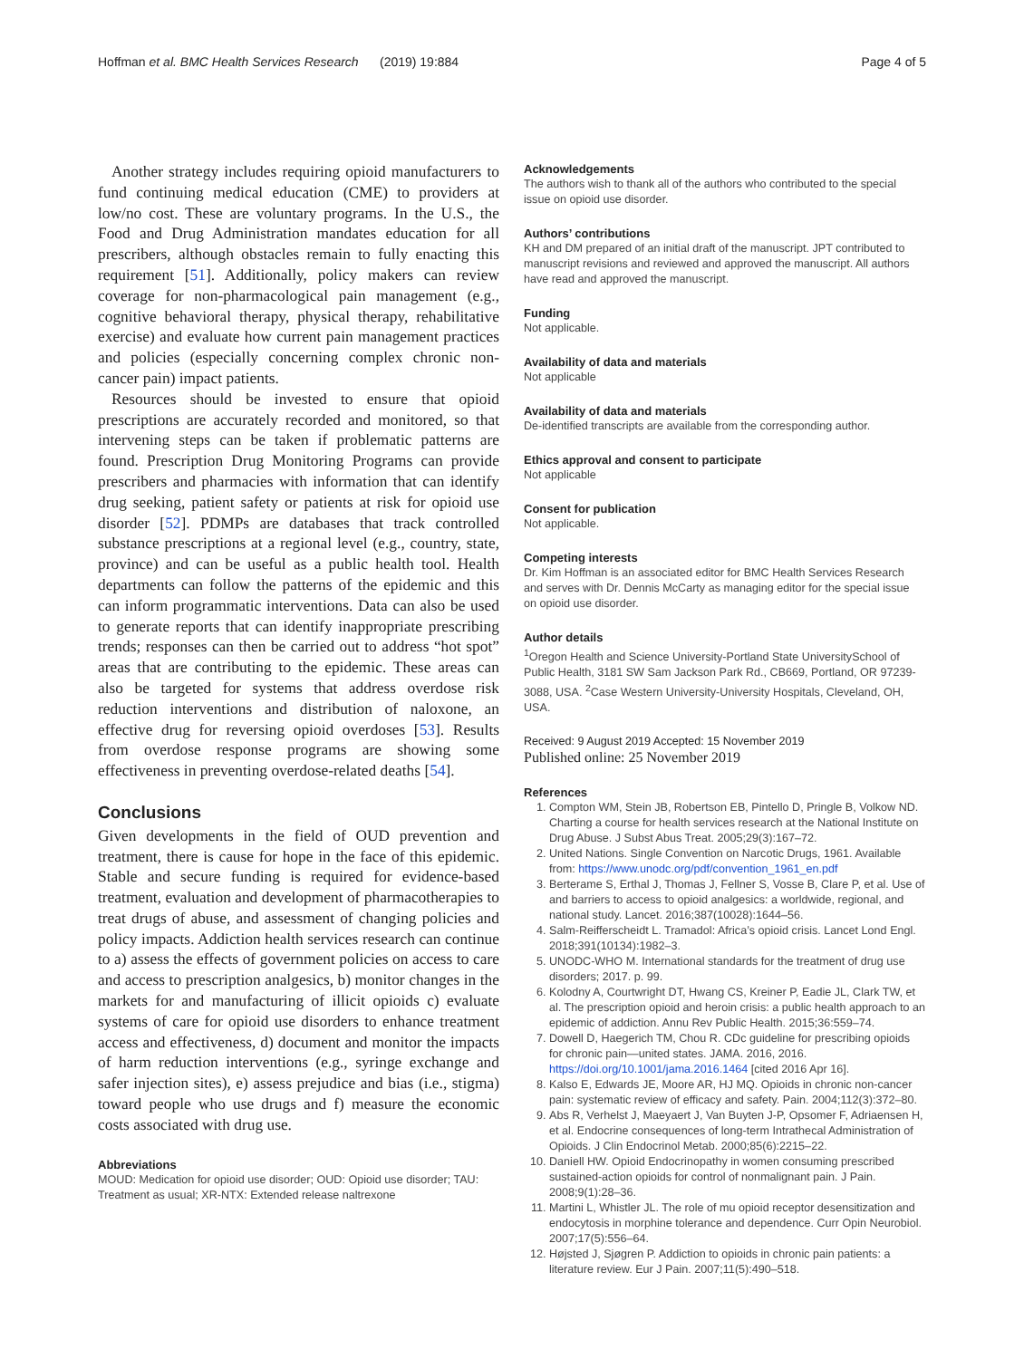Hoffman et al. BMC Health Services Research (2019) 19:884 Page 4 of 5
Another strategy includes requiring opioid manufacturers to fund continuing medical education (CME) to providers at low/no cost. These are voluntary programs. In the U.S., the Food and Drug Administration mandates education for all prescribers, although obstacles remain to fully enacting this requirement [51]. Additionally, policy makers can review coverage for non-pharmacological pain management (e.g., cognitive behavioral therapy, physical therapy, rehabilitative exercise) and evaluate how current pain management practices and policies (especially concerning complex chronic non-cancer pain) impact patients.
Resources should be invested to ensure that opioid prescriptions are accurately recorded and monitored, so that intervening steps can be taken if problematic patterns are found. Prescription Drug Monitoring Programs can provide prescribers and pharmacies with information that can identify drug seeking, patient safety or patients at risk for opioid use disorder [52]. PDMPs are databases that track controlled substance prescriptions at a regional level (e.g., country, state, province) and can be useful as a public health tool. Health departments can follow the patterns of the epidemic and this can inform programmatic interventions. Data can also be used to generate reports that can identify inappropriate prescribing trends; responses can then be carried out to address “hot spot” areas that are contributing to the epidemic. These areas can also be targeted for systems that address overdose risk reduction interventions and distribution of naloxone, an effective drug for reversing opioid overdoses [53]. Results from overdose response programs are showing some effectiveness in preventing overdose-related deaths [54].
Conclusions
Given developments in the field of OUD prevention and treatment, there is cause for hope in the face of this epidemic. Stable and secure funding is required for evidence-based treatment, evaluation and development of pharmacotherapies to treat drugs of abuse, and assessment of changing policies and policy impacts. Addiction health services research can continue to a) assess the effects of government policies on access to care and access to prescription analgesics, b) monitor changes in the markets for and manufacturing of illicit opioids c) evaluate systems of care for opioid use disorders to enhance treatment access and effectiveness, d) document and monitor the impacts of harm reduction interventions (e.g., syringe exchange and safer injection sites), e) assess prejudice and bias (i.e., stigma) toward people who use drugs and f) measure the economic costs associated with drug use.
Abbreviations
MOUD: Medication for opioid use disorder; OUD: Opioid use disorder; TAU: Treatment as usual; XR-NTX: Extended release naltrexone
Acknowledgements
The authors wish to thank all of the authors who contributed to the special issue on opioid use disorder.
Authors’ contributions
KH and DM prepared of an initial draft of the manuscript. JPT contributed to manuscript revisions and reviewed and approved the manuscript. All authors have read and approved the manuscript.
Funding
Not applicable.
Availability of data and materials
Not applicable
Availability of data and materials
De-identified transcripts are available from the corresponding author.
Ethics approval and consent to participate
Not applicable
Consent for publication
Not applicable.
Competing interests
Dr. Kim Hoffman is an associated editor for BMC Health Services Research and serves with Dr. Dennis McCarty as managing editor for the special issue on opioid use disorder.
Author details
<sup>1</sup> Oregon Health and Science University-Portland State UniversitySchool of Public Health, 3181 SW Sam Jackson Park Rd., CB669, Portland, OR 97239-3088, USA. <sup>2</sup>Case Western University-University Hospitals, Cleveland, OH, USA.
Received: 9 August 2019 Accepted: 15 November 2019
Published online: 25 November 2019
References
1. Compton WM, Stein JB, Robertson EB, Pintello D, Pringle B, Volkow ND. Charting a course for health services research at the National Institute on Drug Abuse. J Subst Abus Treat. 2005;29(3):167–72.
2. United Nations. Single Convention on Narcotic Drugs, 1961. Available from: https://www.unodc.org/pdf/convention_1961_en.pdf
3. Berterame S, Erthal J, Thomas J, Fellner S, Vosse B, Clare P, et al. Use of and barriers to access to opioid analgesics: a worldwide, regional, and national study. Lancet. 2016;387(10028):1644–56.
4. Salm-Reifferscheidt L. Tramadol: Africa’s opioid crisis. Lancet Lond Engl. 2018;391(10134):1982–3.
5. UNODC-WHO M. International standards for the treatment of drug use disorders; 2017. p. 99.
6. Kolodny A, Courtwright DT, Hwang CS, Kreiner P, Eadie JL, Clark TW, et al. The prescription opioid and heroin crisis: a public health approach to an epidemic of addiction. Annu Rev Public Health. 2015;36:559–74.
7. Dowell D, Haegerich TM, Chou R. CDc guideline for prescribing opioids for chronic pain—united states. JAMA. 2016, 2016. https://doi.org/10.1001/jama.2016.1464 [cited 2016 Apr 16].
8. Kalso E, Edwards JE, Moore AR, HJ MQ. Opioids in chronic non-cancer pain: systematic review of efficacy and safety. Pain. 2004;112(3):372–80.
9. Abs R, Verhelst J, Maeyaert J, Van Buyten J-P, Opsomer F, Adriaensen H, et al. Endocrine consequences of long-term Intrathecal Administration of Opioids. J Clin Endocrinol Metab. 2000;85(6):2215–22.
10. Daniell HW. Opioid Endocrinopathy in women consuming prescribed sustained-action opioids for control of nonmalignant pain. J Pain. 2008;9(1):28–36.
11. Martini L, Whistler JL. The role of mu opioid receptor desensitization and endocytosis in morphine tolerance and dependence. Curr Opin Neurobiol. 2007;17(5):556–64.
12. Højsted J, Sjøgren P. Addiction to opioids in chronic pain patients: a literature review. Eur J Pain. 2007;11(5):490–518.